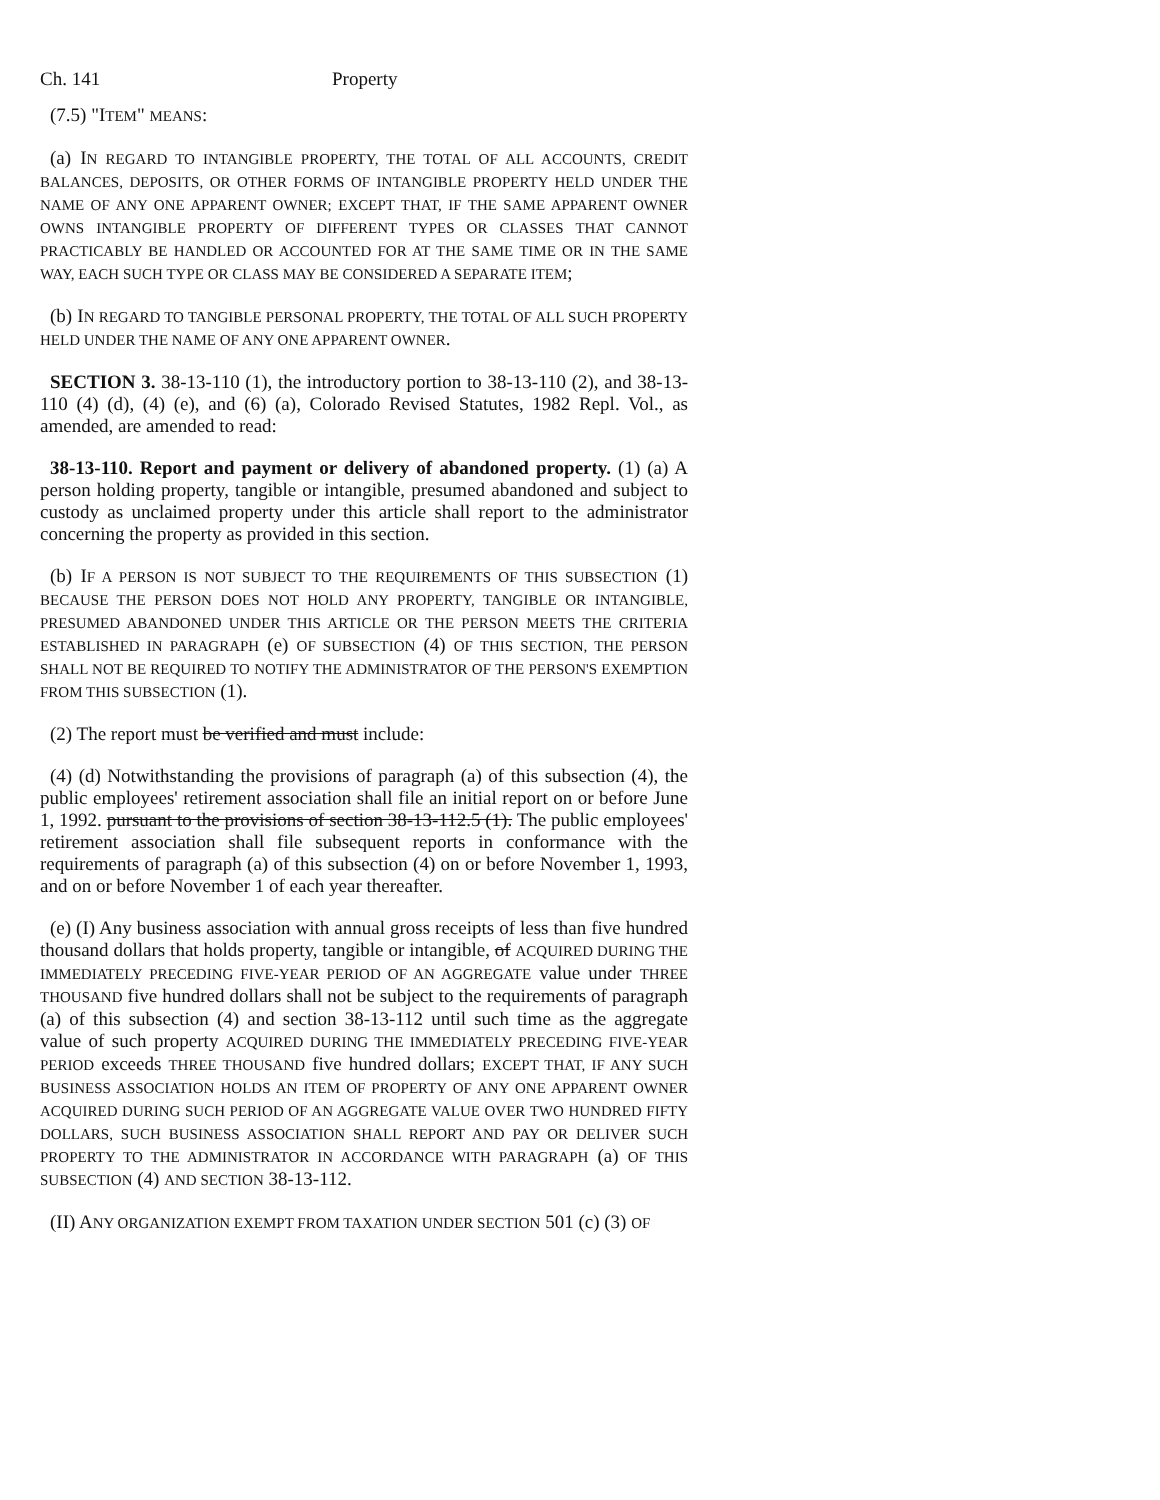Ch. 141 Property
(7.5) "ITEM" MEANS:
(a) IN REGARD TO INTANGIBLE PROPERTY, THE TOTAL OF ALL ACCOUNTS, CREDIT BALANCES, DEPOSITS, OR OTHER FORMS OF INTANGIBLE PROPERTY HELD UNDER THE NAME OF ANY ONE APPARENT OWNER; EXCEPT THAT, IF THE SAME APPARENT OWNER OWNS INTANGIBLE PROPERTY OF DIFFERENT TYPES OR CLASSES THAT CANNOT PRACTICABLY BE HANDLED OR ACCOUNTED FOR AT THE SAME TIME OR IN THE SAME WAY, EACH SUCH TYPE OR CLASS MAY BE CONSIDERED A SEPARATE ITEM;
(b) IN REGARD TO TANGIBLE PERSONAL PROPERTY, THE TOTAL OF ALL SUCH PROPERTY HELD UNDER THE NAME OF ANY ONE APPARENT OWNER.
SECTION 3. 38-13-110 (1), the introductory portion to 38-13-110 (2), and 38-13-110 (4) (d), (4) (e), and (6) (a), Colorado Revised Statutes, 1982 Repl. Vol., as amended, are amended to read:
38-13-110. Report and payment or delivery of abandoned property. (1) (a) A person holding property, tangible or intangible, presumed abandoned and subject to custody as unclaimed property under this article shall report to the administrator concerning the property as provided in this section.
(b) IF A PERSON IS NOT SUBJECT TO THE REQUIREMENTS OF THIS SUBSECTION (1) BECAUSE THE PERSON DOES NOT HOLD ANY PROPERTY, TANGIBLE OR INTANGIBLE, PRESUMED ABANDONED UNDER THIS ARTICLE OR THE PERSON MEETS THE CRITERIA ESTABLISHED IN PARAGRAPH (e) OF SUBSECTION (4) OF THIS SECTION, THE PERSON SHALL NOT BE REQUIRED TO NOTIFY THE ADMINISTRATOR OF THE PERSON'S EXEMPTION FROM THIS SUBSECTION (1).
(2) The report must be verified and must include:
(4) (d) Notwithstanding the provisions of paragraph (a) of this subsection (4), the public employees' retirement association shall file an initial report on or before June 1, 1992. pursuant to the provisions of section 38-13-112.5 (1). The public employees' retirement association shall file subsequent reports in conformance with the requirements of paragraph (a) of this subsection (4) on or before November 1, 1993, and on or before November 1 of each year thereafter.
(e) (I) Any business association with annual gross receipts of less than five hundred thousand dollars that holds property, tangible or intangible, of ACQUIRED DURING THE IMMEDIATELY PRECEDING FIVE-YEAR PERIOD OF AN AGGREGATE value under THREE THOUSAND five hundred dollars shall not be subject to the requirements of paragraph (a) of this subsection (4) and section 38-13-112 until such time as the aggregate value of such property ACQUIRED DURING THE IMMEDIATELY PRECEDING FIVE-YEAR PERIOD exceeds THREE THOUSAND five hundred dollars; EXCEPT THAT, IF ANY SUCH BUSINESS ASSOCIATION HOLDS AN ITEM OF PROPERTY OF ANY ONE APPARENT OWNER ACQUIRED DURING SUCH PERIOD OF AN AGGREGATE VALUE OVER TWO HUNDRED FIFTY DOLLARS, SUCH BUSINESS ASSOCIATION SHALL REPORT AND PAY OR DELIVER SUCH PROPERTY TO THE ADMINISTRATOR IN ACCORDANCE WITH PARAGRAPH (a) OF THIS SUBSECTION (4) AND SECTION 38-13-112.
(II) ANY ORGANIZATION EXEMPT FROM TAXATION UNDER SECTION 501 (c) (3) OF